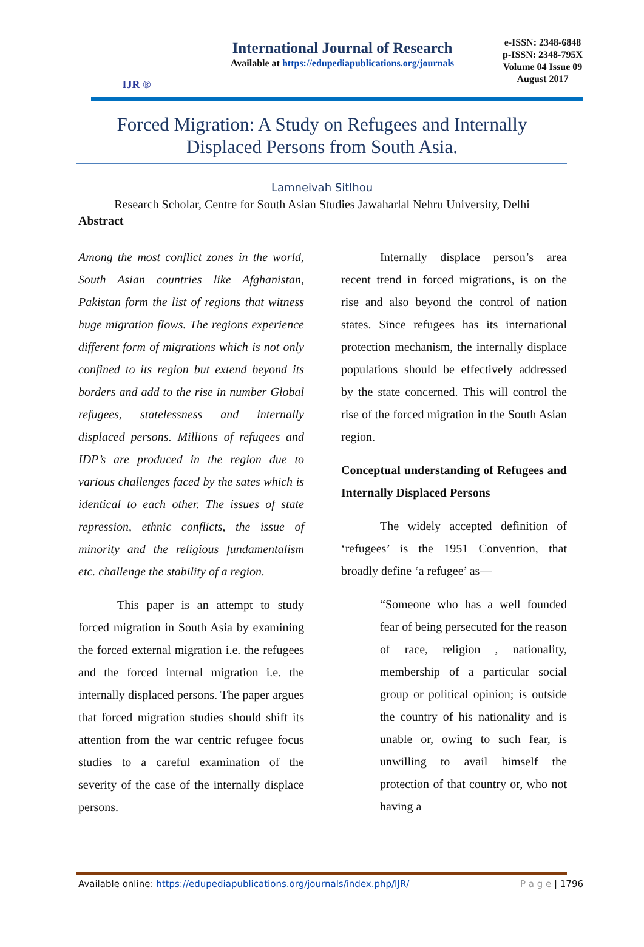IJR ®
International Journal of Research
Available at https://edupediapublications.org/journals
e-ISSN: 2348-6848
p-ISSN: 2348-795X
Volume 04 Issue 09
August 2017
Forced Migration: A Study on Refugees and Internally
Displaced Persons from South Asia.
Lamneivah Sitlhou
Research Scholar, Centre for South Asian Studies Jawaharlal Nehru University, Delhi
Abstract
Among the most conflict zones in the world, South Asian countries like Afghanistan, Pakistan form the list of regions that witness huge migration flows. The regions experience different form of migrations which is not only confined to its region but extend beyond its borders and add to the rise in number Global refugees, statelessness and internally displaced persons. Millions of refugees and IDP’s are produced in the region due to various challenges faced by the sates which is identical to each other. The issues of state repression, ethnic conflicts, the issue of minority and the religious fundamentalism etc. challenge the stability of a region.
This paper is an attempt to study forced migration in South Asia by examining the forced external migration i.e. the refugees and the forced internal migration i.e. the internally displaced persons. The paper argues that forced migration studies should shift its attention from the war centric refugee focus studies to a careful examination of the severity of the case of the internally displace persons.
Internally displace person’s area recent trend in forced migrations, is on the rise and also beyond the control of nation states. Since refugees has its international protection mechanism, the internally displace populations should be effectively addressed by the state concerned. This will control the rise of the forced migration in the South Asian region.
Conceptual understanding of Refugees and Internally Displaced Persons
The widely accepted definition of ‘refugees’ is the 1951 Convention, that broadly define ‘a refugee’ as—
“Someone who has a well founded fear of being persecuted for the reason of race, religion , nationality, membership of a particular social group or political opinion; is outside the country of his nationality and is unable or, owing to such fear, is unwilling to avail himself the protection of that country or, who not having a
Available online: https://edupediapublications.org/journals/index.php/IJR/ P a g e | 1796